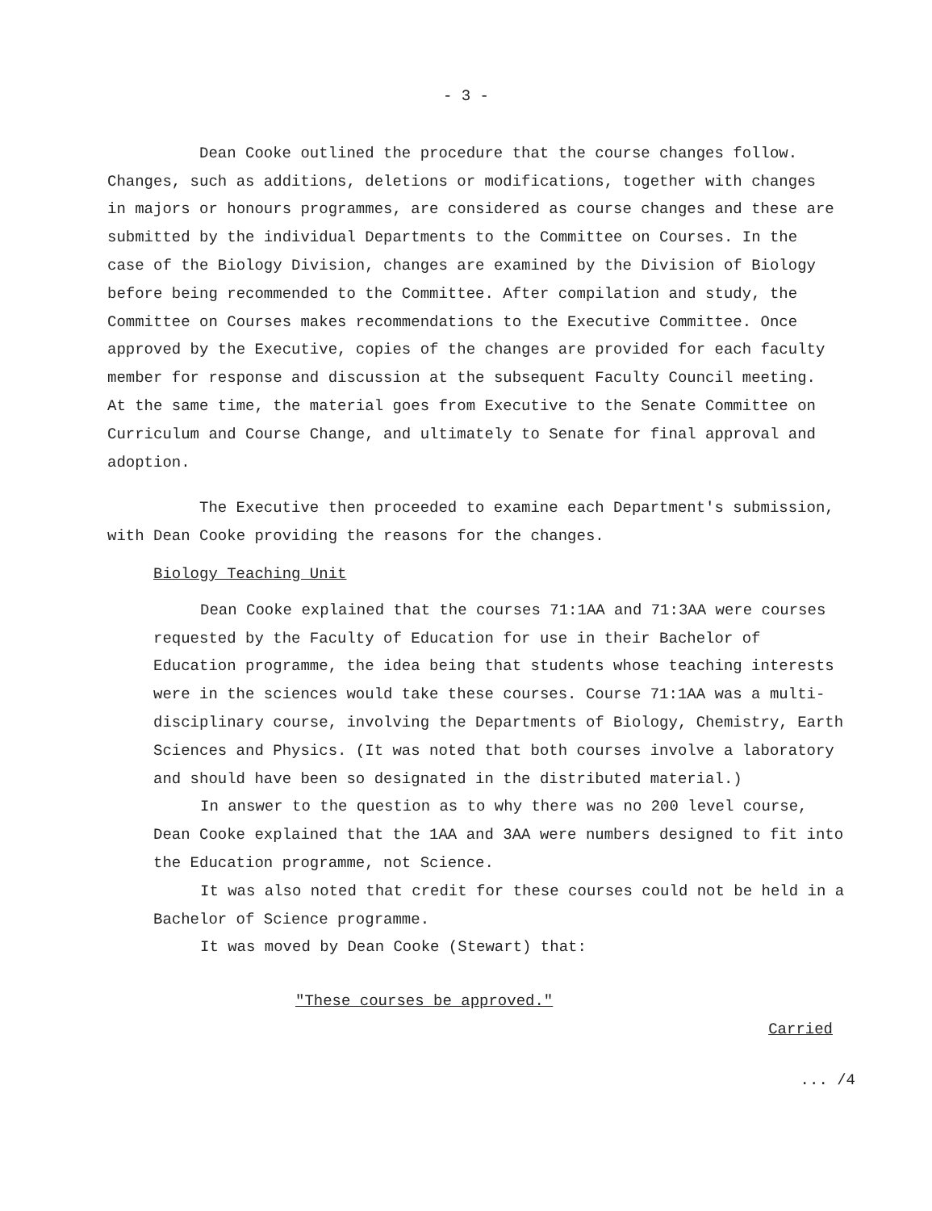- 3 -
Dean Cooke outlined the procedure that the course changes follow. Changes, such as additions, deletions or modifications, together with changes in majors or honours programmes, are considered as course changes and these are submitted by the individual Departments to the Committee on Courses. In the case of the Biology Division, changes are examined by the Division of Biology before being recommended to the Committee. After compilation and study, the Committee on Courses makes recommendations to the Executive Committee. Once approved by the Executive, copies of the changes are provided for each faculty member for response and discussion at the subsequent Faculty Council meeting. At the same time, the material goes from Executive to the Senate Committee on Curriculum and Course Change, and ultimately to Senate for final approval and adoption.
The Executive then proceeded to examine each Department's submission, with Dean Cooke providing the reasons for the changes.
Biology Teaching Unit
Dean Cooke explained that the courses 71:1AA and 71:3AA were courses requested by the Faculty of Education for use in their Bachelor of Education programme, the idea being that students whose teaching interests were in the sciences would take these courses. Course 71:1AA was a multi-disciplinary course, involving the Departments of Biology, Chemistry, Earth Sciences and Physics. (It was noted that both courses involve a laboratory and should have been so designated in the distributed material.)
In answer to the question as to why there was no 200 level course, Dean Cooke explained that the 1AA and 3AA were numbers designed to fit into the Education programme, not Science.
It was also noted that credit for these courses could not be held in a Bachelor of Science programme.
It was moved by Dean Cooke (Stewart) that:
"These courses be approved."
Carried
... /4